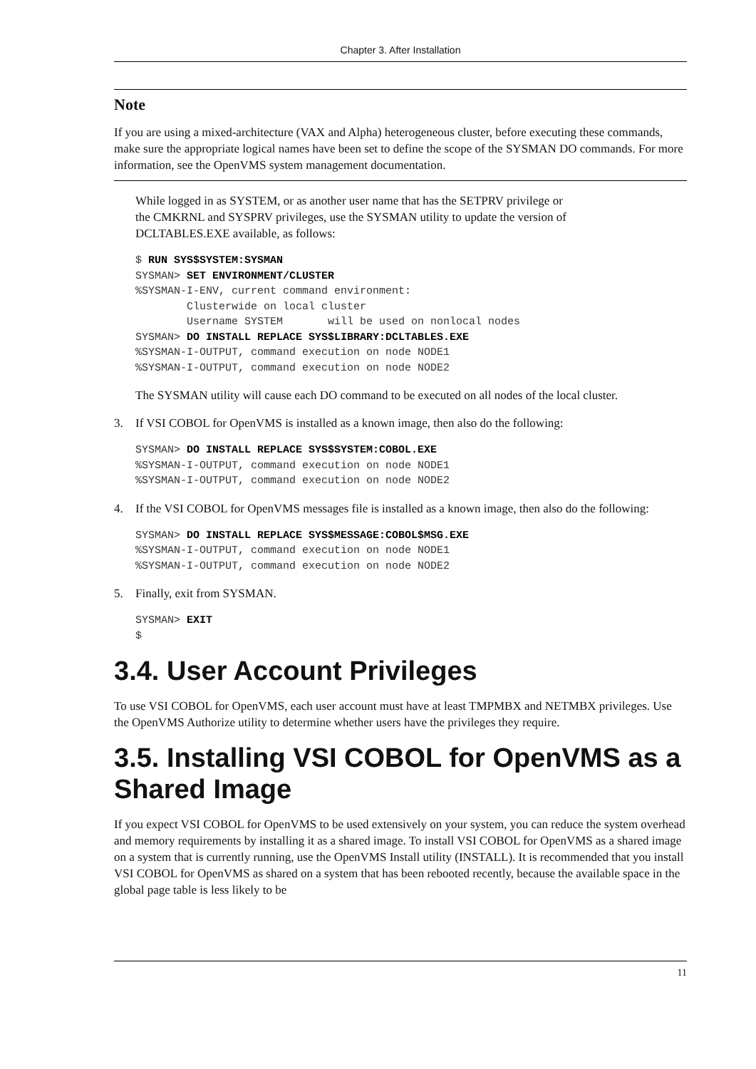Chapter 3. After Installation
Note
If you are using a mixed-architecture (VAX and Alpha) heterogeneous cluster, before executing these commands, make sure the appropriate logical names have been set to define the scope of the SYSMAN DO commands. For more information, see the OpenVMS system management documentation.
While logged in as SYSTEM, or as another user name that has the SETPRV privilege or
the CMKRNL and SYSPRV privileges, use the SYSMAN utility to update the version of
DCLTABLES.EXE available, as follows:
$ RUN SYS$SYSTEM:SYSMAN
SYSMAN> SET ENVIRONMENT/CLUSTER
%SYSMAN-I-ENV, current command environment:
        Clusterwide on local cluster
        Username SYSTEM       will be used on nonlocal nodes
SYSMAN> DO INSTALL REPLACE SYS$LIBRARY:DCLTABLES.EXE
%SYSMAN-I-OUTPUT, command execution on node NODE1
%SYSMAN-I-OUTPUT, command execution on node NODE2
The SYSMAN utility will cause each DO command to be executed on all nodes of the local cluster.
3. If VSI COBOL for OpenVMS is installed as a known image, then also do the following:
SYSMAN> DO INSTALL REPLACE SYS$SYSTEM:COBOL.EXE
%SYSMAN-I-OUTPUT, command execution on node NODE1
%SYSMAN-I-OUTPUT, command execution on node NODE2
4. If the VSI COBOL for OpenVMS messages file is installed as a known image, then also do the following:
SYSMAN> DO INSTALL REPLACE SYS$MESSAGE:COBOL$MSG.EXE
%SYSMAN-I-OUTPUT, command execution on node NODE1
%SYSMAN-I-OUTPUT, command execution on node NODE2
5. Finally, exit from SYSMAN.
SYSMAN> EXIT
$
3.4. User Account Privileges
To use VSI COBOL for OpenVMS, each user account must have at least TMPMBX and NETMBX privileges. Use the OpenVMS Authorize utility to determine whether users have the privileges they require.
3.5. Installing VSI COBOL for OpenVMS as a Shared Image
If you expect VSI COBOL for OpenVMS to be used extensively on your system, you can reduce the system overhead and memory requirements by installing it as a shared image. To install VSI COBOL for OpenVMS as a shared image on a system that is currently running, use the OpenVMS Install utility (INSTALL). It is recommended that you install VSI COBOL for OpenVMS as shared on a system that has been rebooted recently, because the available space in the global page table is less likely to be
11